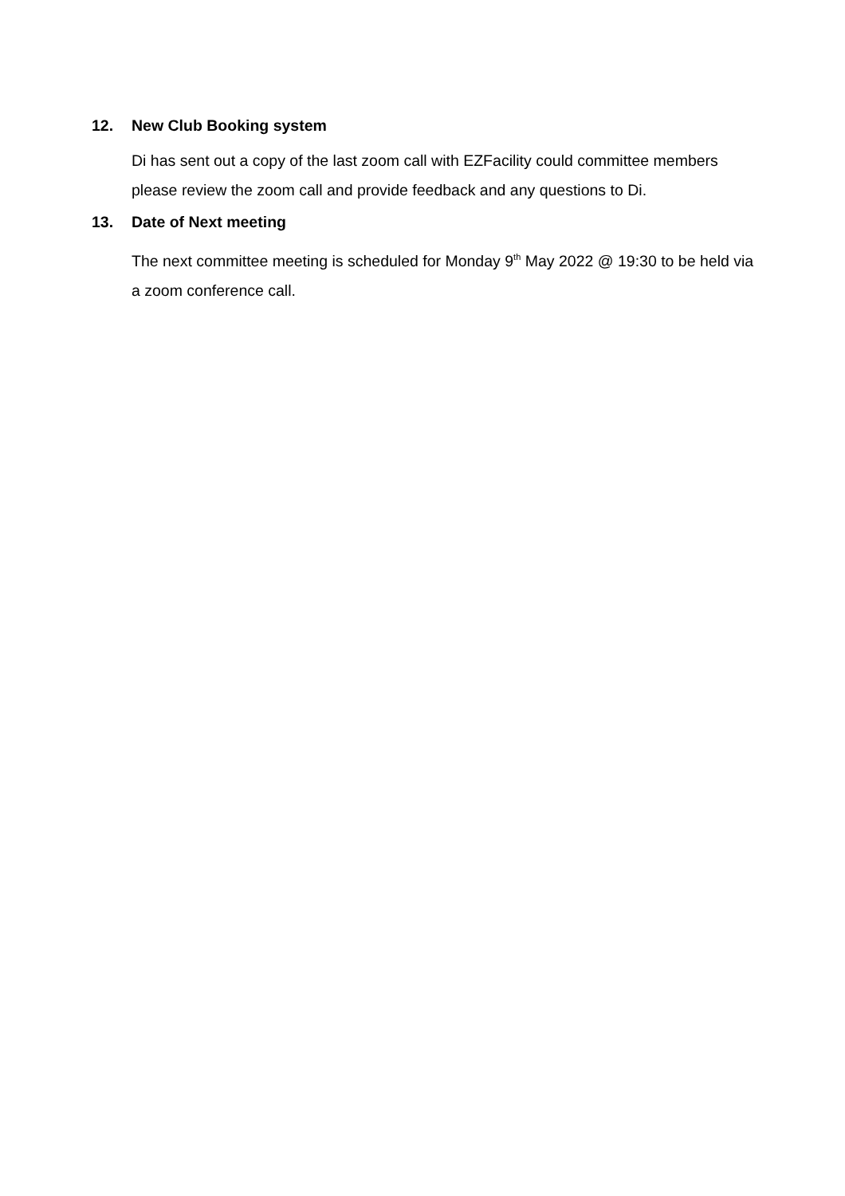12. New Club Booking system
Di has sent out a copy of the last zoom call with EZFacility could committee members please review the zoom call and provide feedback and any questions to Di.
13. Date of Next meeting
The next committee meeting is scheduled for Monday 9<sup>th</sup> May 2022 @ 19:30 to be held via a zoom conference call.